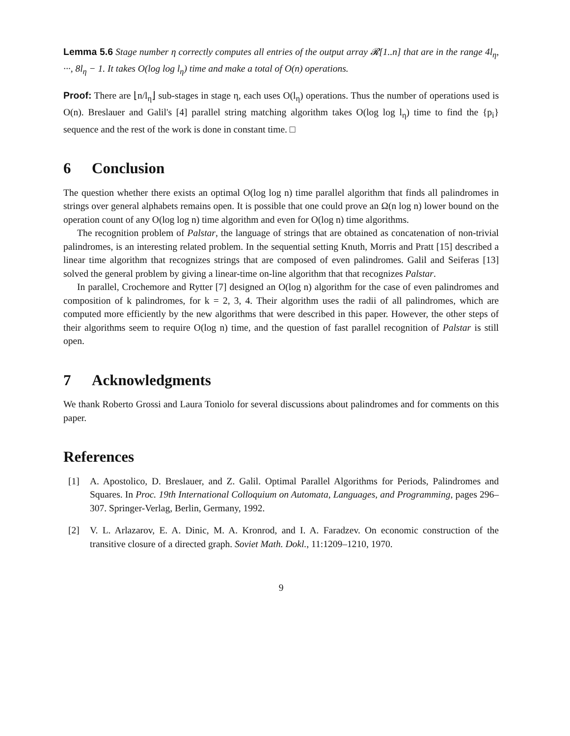Lemma 5.6 Stage number η correctly computes all entries of the output array 𝓡[1..n] that are in the range 4l<sub>η</sub>, ···, 8l<sub>η</sub> − 1. It takes O(log log l<sub>η</sub>) time and make a total of O(n) operations.
Proof: There are ⌊n/l<sub>η</sub>⌋ sub-stages in stage η, each uses O(l<sub>η</sub>) operations. Thus the number of operations used is O(n). Breslauer and Galil's [4] parallel string matching algorithm takes O(log log l<sub>η</sub>) time to find the {p<sub>i</sub>} sequence and the rest of the work is done in constant time. □
6 Conclusion
The question whether there exists an optimal O(log log n) time parallel algorithm that finds all palindromes in strings over general alphabets remains open. It is possible that one could prove an Ω(n log n) lower bound on the operation count of any O(log log n) time algorithm and even for O(log n) time algorithms.
The recognition problem of Palstar, the language of strings that are obtained as concatenation of non-trivial palindromes, is an interesting related problem. In the sequential setting Knuth, Morris and Pratt [15] described a linear time algorithm that recognizes strings that are composed of even palindromes. Galil and Seiferas [13] solved the general problem by giving a linear-time on-line algorithm that that recognizes Palstar.
In parallel, Crochemore and Rytter [7] designed an O(log n) algorithm for the case of even palindromes and composition of k palindromes, for k = 2, 3, 4. Their algorithm uses the radii of all palindromes, which are computed more efficiently by the new algorithms that were described in this paper. However, the other steps of their algorithms seem to require O(log n) time, and the question of fast parallel recognition of Palstar is still open.
7 Acknowledgments
We thank Roberto Grossi and Laura Toniolo for several discussions about palindromes and for comments on this paper.
References
[1] A. Apostolico, D. Breslauer, and Z. Galil. Optimal Parallel Algorithms for Periods, Palindromes and Squares. In Proc. 19th International Colloquium on Automata, Languages, and Programming, pages 296–307. Springer-Verlag, Berlin, Germany, 1992.
[2] V. L. Arlazarov, E. A. Dinic, M. A. Kronrod, and I. A. Faradzev. On economic construction of the transitive closure of a directed graph. Soviet Math. Dokl., 11:1209–1210, 1970.
9